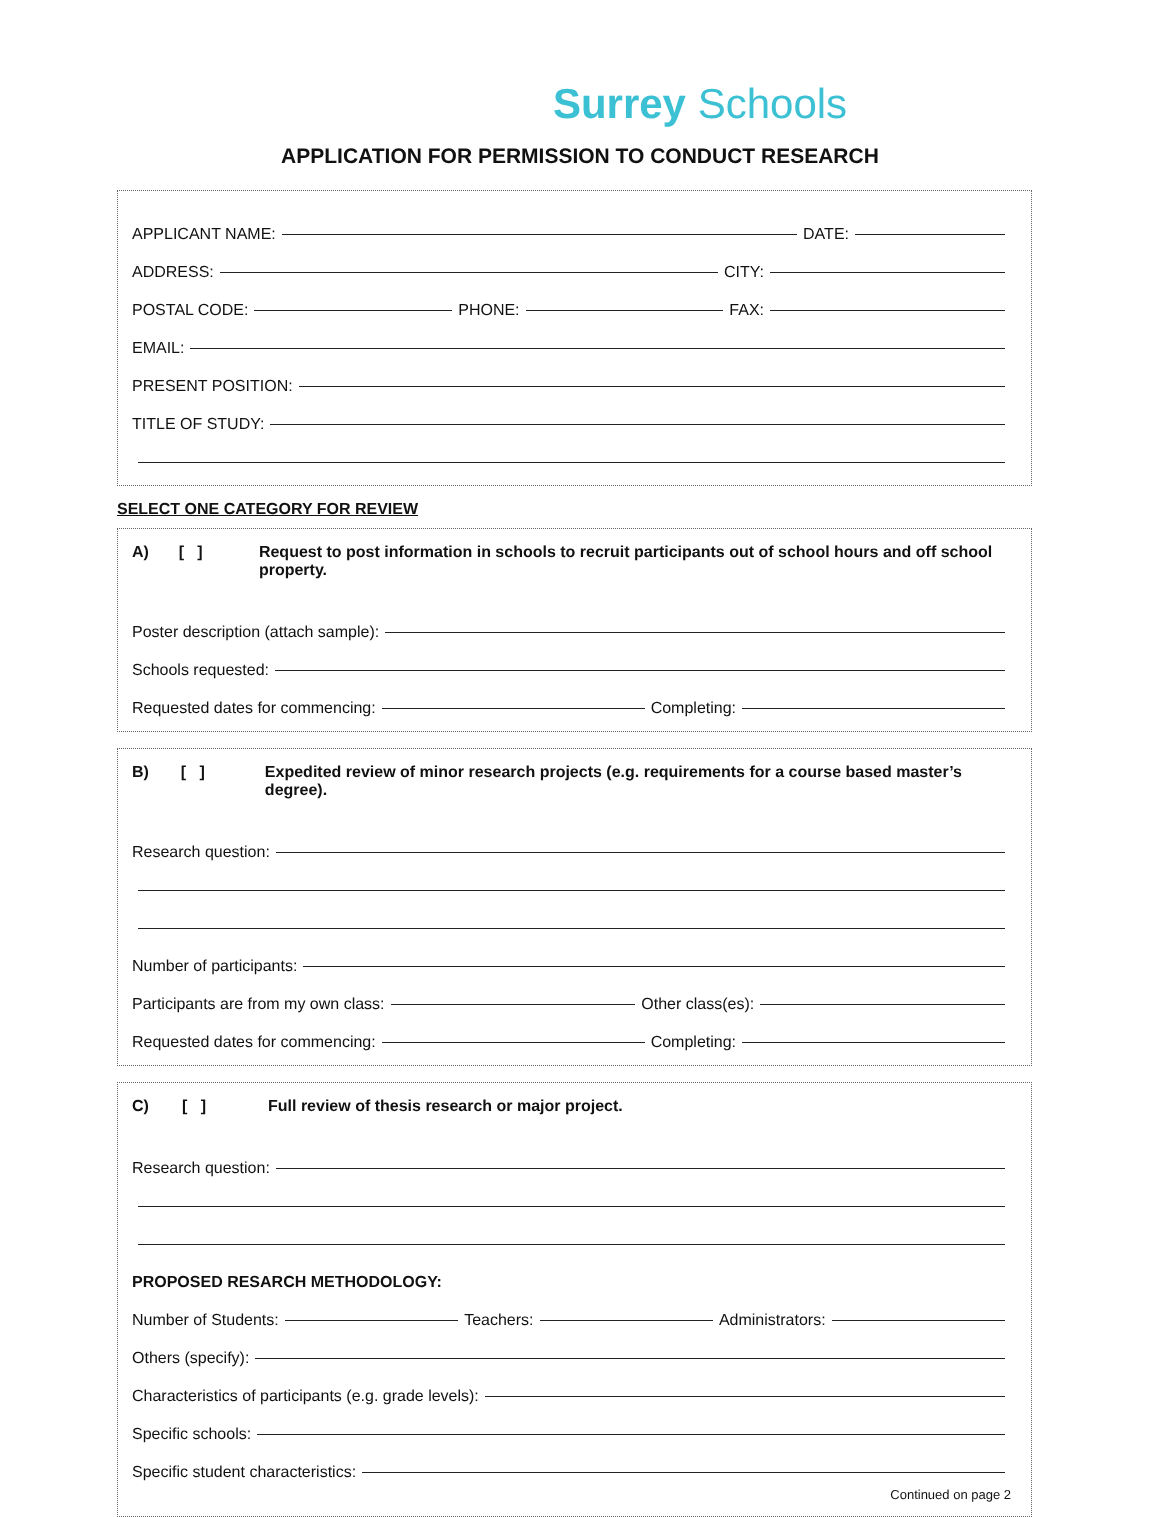Surrey Schools
APPLICATION FOR PERMISSION TO CONDUCT RESEARCH
APPLICANT NAME:
DATE:
ADDRESS:
CITY:
POSTAL CODE:
PHONE:
FAX:
EMAIL:
PRESENT POSITION:
TITLE OF STUDY:
SELECT ONE CATEGORY FOR REVIEW
A) [ ] Request to post information in schools to recruit participants out of school hours and off school property.
Poster description (attach sample):
Schools requested:
Requested dates for commencing:
Completing:
B) [ ] Expedited review of minor research projects (e.g. requirements for a course based master’s degree).
Research question:
Number of participants:
Participants are from my own class:
Other class(es):
Requested dates for commencing:
Completing:
C) [ ] Full review of thesis research or major project.
Research question:
PROPOSED RESARCH METHODOLOGY:
Number of Students:
Teachers:
Administrators:
Others (specify):
Characteristics of participants (e.g. grade levels):
Specific schools:
Specific student characteristics:
Continued on page 2